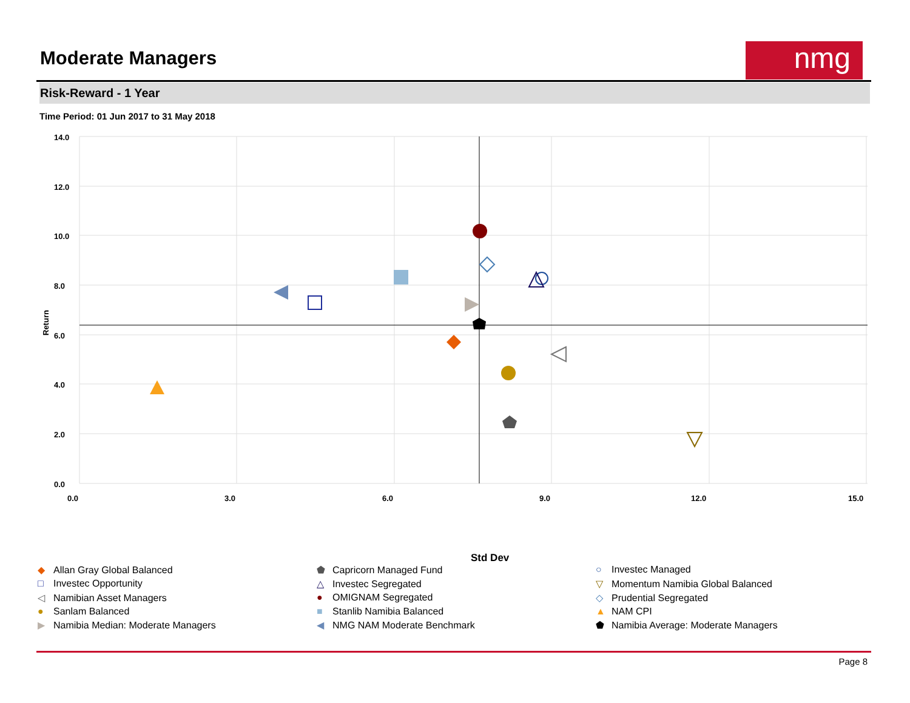Moderate Managers nmg
Risk-Reward - 1 Year
Time Period: 01 Jun 2017 to 31 May 2018
14.0
12.0
10.0
8.0
6.0
4.0
2.0
0.0
0.0
3.0
6.0
9.0
12.0
15.0
Return
Std Dev
◆ Allan Gray Global Balanced
⬟ Capricorn Managed Fund
○ Investec Managed
□ Investec Opportunity
△ Investec Segregated
▽ Momentum Namibia Global Balanced
◁ Namibian Asset Managers
● OMIGNAM Segregated
◇ Prudential Segregated
● Sanlam Balanced
■ Stanlib Namibia Balanced
▲ NAM CPI
▶ Namibia Median: Moderate Managers
◀ NMG NAM Moderate Benchmark
⬟ Namibia Average: Moderate Managers
Page 8